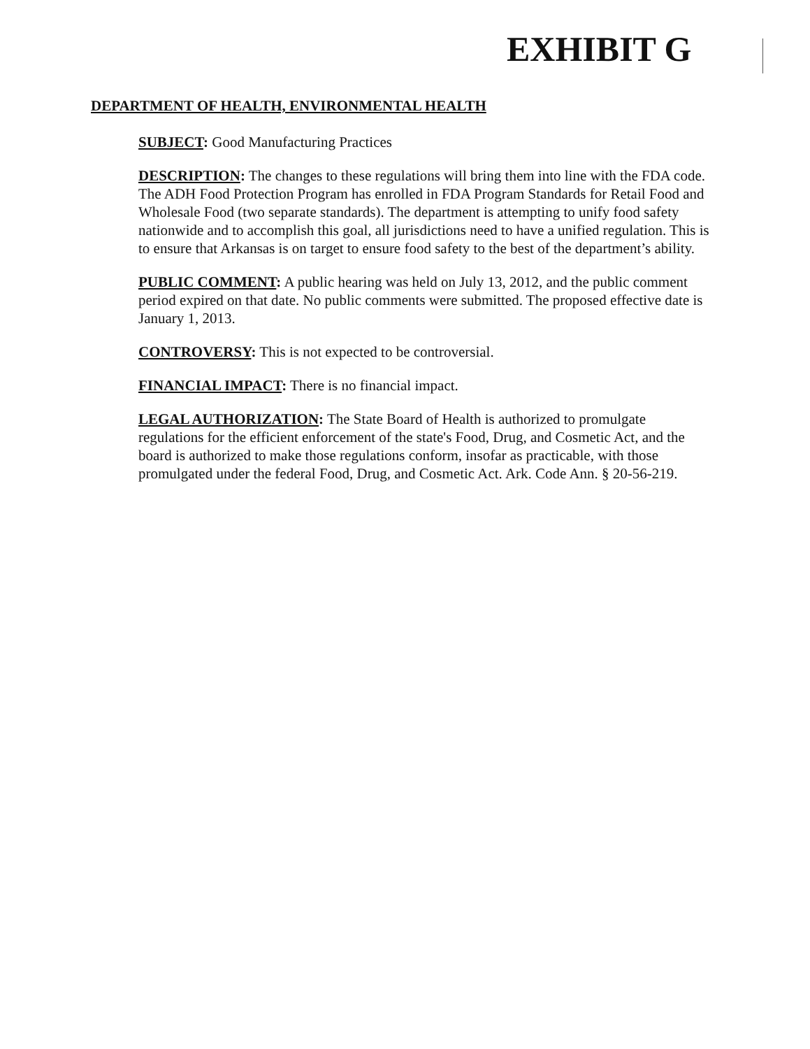EXHIBIT G
DEPARTMENT OF HEALTH, ENVIRONMENTAL HEALTH
SUBJECT: Good Manufacturing Practices
DESCRIPTION: The changes to these regulations will bring them into line with the FDA code. The ADH Food Protection Program has enrolled in FDA Program Standards for Retail Food and Wholesale Food (two separate standards). The department is attempting to unify food safety nationwide and to accomplish this goal, all jurisdictions need to have a unified regulation. This is to ensure that Arkansas is on target to ensure food safety to the best of the department’s ability.
PUBLIC COMMENT: A public hearing was held on July 13, 2012, and the public comment period expired on that date. No public comments were submitted. The proposed effective date is January 1, 2013.
CONTROVERSY: This is not expected to be controversial.
FINANCIAL IMPACT: There is no financial impact.
LEGAL AUTHORIZATION: The State Board of Health is authorized to promulgate regulations for the efficient enforcement of the state's Food, Drug, and Cosmetic Act, and the board is authorized to make those regulations conform, insofar as practicable, with those promulgated under the federal Food, Drug, and Cosmetic Act. Ark. Code Ann. § 20-56-219.